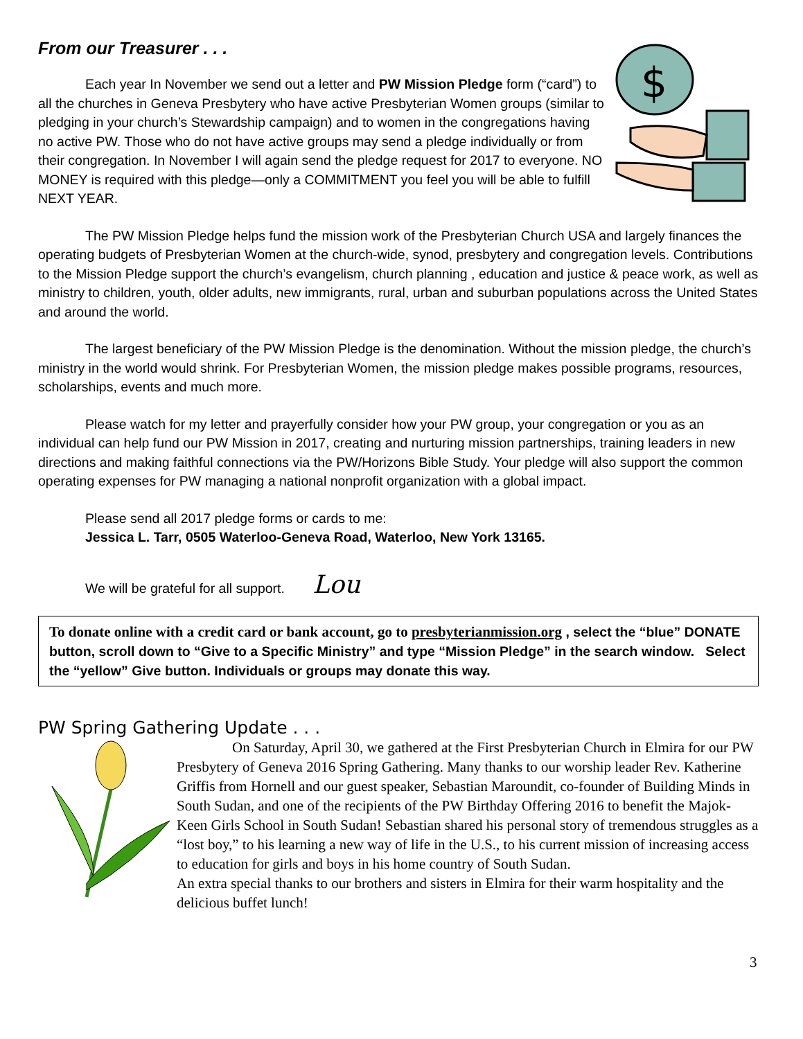From our Treasurer . . .
$
Each year In November we send out a letter and PW Mission Pledge form (“card”) to all the churches in Geneva Presbytery who have active Presbyterian Women groups (similar to pledging in your church’s Stewardship campaign) and to women in the congregations having no active PW. Those who do not have active groups may send a pledge individually or from their congregation. In November I will again send the pledge request for 2017 to everyone. NO MONEY is required with this pledge—only a COMMITMENT you feel you will be able to fulfill NEXT YEAR.
The PW Mission Pledge helps fund the mission work of the Presbyterian Church USA and largely finances the operating budgets of Presbyterian Women at the church-wide, synod, presbytery and congregation levels. Contributions to the Mission Pledge support the church’s evangelism, church planning , education and justice & peace work, as well as ministry to children, youth, older adults, new immigrants, rural, urban and suburban populations across the United States and around the world.
The largest beneficiary of the PW Mission Pledge is the denomination. Without the mission pledge, the church’s ministry in the world would shrink. For Presbyterian Women, the mission pledge makes possible programs, resources, scholarships, events and much more.
Please watch for my letter and prayerfully consider how your PW group, your congregation or you as an individual can help fund our PW Mission in 2017, creating and nurturing mission partnerships, training leaders in new directions and making faithful connections via the PW/Horizons Bible Study. Your pledge will also support the common operating expenses for PW managing a national nonprofit organization with a global impact.
Please send all 2017 pledge forms or cards to me:
Jessica L. Tarr, 0505 Waterloo-Geneva Road, Waterloo, New York 13165.
We will be grateful for all support. Lou
To donate online with a credit card or bank account, go to presbyterianmission.org , select the “blue” DONATE button, scroll down to “Give to a Specific Ministry” and type “Mission Pledge” in the search window. Select the “yellow” Give button. Individuals or groups may donate this way.
PW Spring Gathering Update . . .
On Saturday, April 30, we gathered at the First Presbyterian Church in Elmira for our PW Presbytery of Geneva 2016 Spring Gathering. Many thanks to our worship leader Rev. Katherine Griffis from Hornell and our guest speaker, Sebastian Maroundit, co-founder of Building Minds in South Sudan, and one of the recipients of the PW Birthday Offering 2016 to benefit the Majok-Keen Girls School in South Sudan! Sebastian shared his personal story of tremendous struggles as a “lost boy,” to his learning a new way of life in the U.S., to his current mission of increasing access to education for girls and boys in his home country of South Sudan.
An extra special thanks to our brothers and sisters in Elmira for their warm hospitality and the delicious buffet lunch!
3